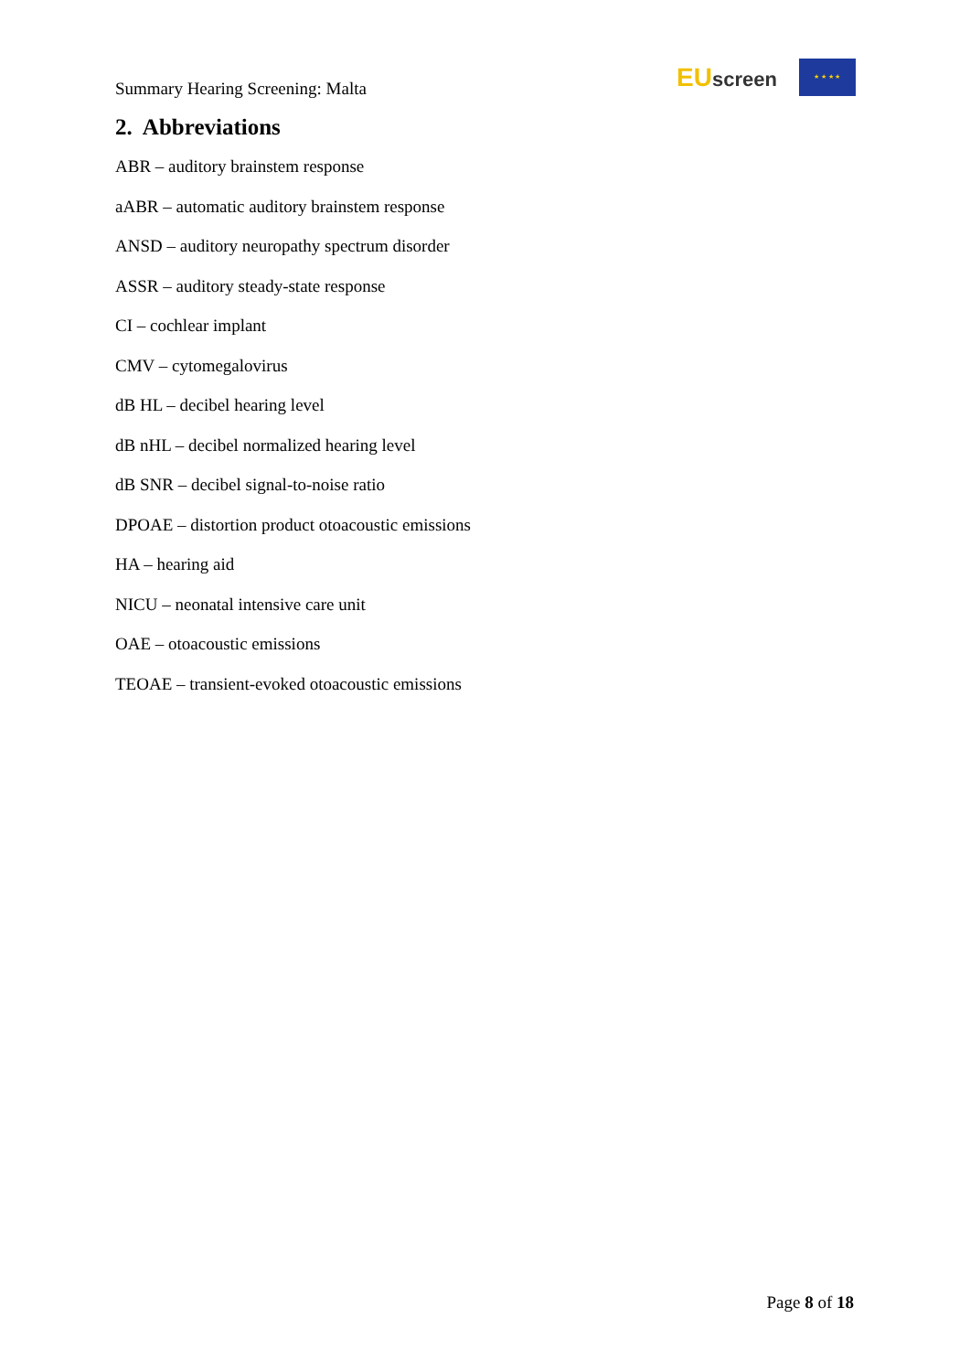Summary Hearing Screening: Malta
EUscreen
★ ★ ★ ★
2. Abbreviations
ABR – auditory brainstem response
aABR – automatic auditory brainstem response
ANSD – auditory neuropathy spectrum disorder
ASSR – auditory steady-state response
CI – cochlear implant
CMV – cytomegalovirus
dB HL – decibel hearing level
dB nHL – decibel normalized hearing level
dB SNR – decibel signal-to-noise ratio
DPOAE – distortion product otoacoustic emissions
HA – hearing aid
NICU – neonatal intensive care unit
OAE – otoacoustic emissions
TEOAE – transient-evoked otoacoustic emissions
Page 8 of 18